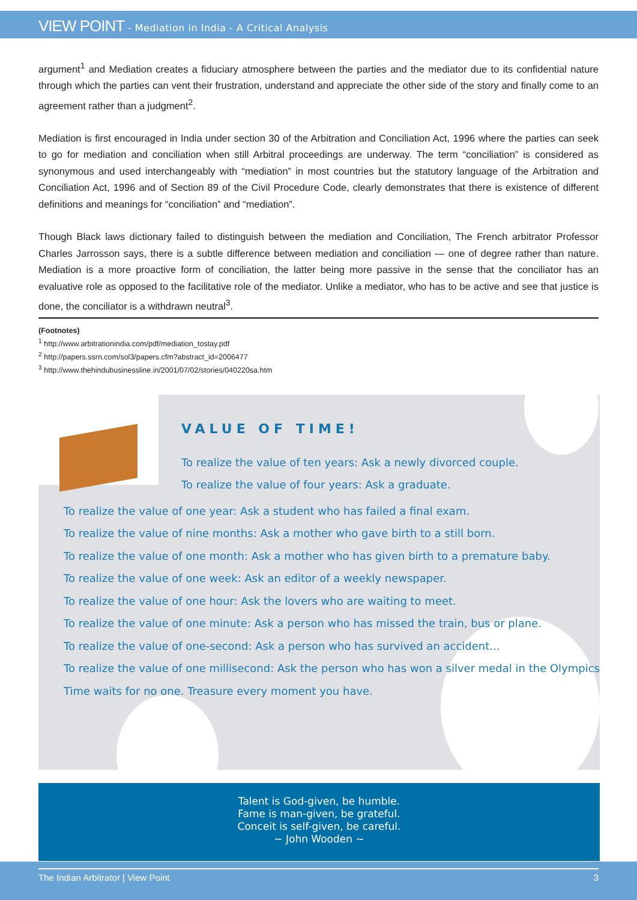VIEW POINT - Mediation in India - A Critical Analysis
argument<sup>1</sup> and Mediation creates a fiduciary atmosphere between the parties and the mediator due to its confidential nature through which the parties can vent their frustration, understand and appreciate the other side of the story and finally come to an agreement rather than a judgment<sup>2</sup>.
Mediation is first encouraged in India under section 30 of the Arbitration and Conciliation Act, 1996 where the parties can seek to go for mediation and conciliation when still Arbitral proceedings are underway. The term “conciliation” is considered as synonymous and used interchangeably with “mediation” in most countries but the statutory language of the Arbitration and Conciliation Act, 1996 and of Section 89 of the Civil Procedure Code, clearly demonstrates that there is existence of different definitions and meanings for “conciliation” and “mediation”.
Though Black laws dictionary failed to distinguish between the mediation and Conciliation, The French arbitrator Professor Charles Jarrosson says, there is a subtle difference between mediation and conciliation — one of degree rather than nature. Mediation is a more proactive form of conciliation, the latter being more passive in the sense that the conciliator has an evaluative role as opposed to the facilitative role of the mediator. Unlike a mediator, who has to be active and see that justice is done, the conciliator is a withdrawn neutral<sup>3</sup>.
(Footnotes)
<sup>1</sup> http://www.arbitrationindia.com/pdf/mediation_tostay.pdf
<sup>2</sup> http://papers.ssrn.com/sol3/papers.cfm?abstract_id=2006477
<sup>3</sup> http://www.thehindubusinessline.in/2001/07/02/stories/040220sa.htm
VALUE OF TIME!
To realize the value of ten years: Ask a newly divorced couple.
To realize the value of four years: Ask a graduate.
To realize the value of one year: Ask a student who has failed a final exam.
To realize the value of nine months: Ask a mother who gave birth to a still born.
To realize the value of one month: Ask a mother who has given birth to a premature baby.
To realize the value of one week: Ask an editor of a weekly newspaper.
To realize the value of one hour: Ask the lovers who are waiting to meet.
To realize the value of one minute: Ask a person who has missed the train, bus or plane.
To realize the value of one-second: Ask a person who has survived an accident...
To realize the value of one millisecond: Ask the person who has won a silver medal in the Olympics
Time waits for no one. Treasure every moment you have.
Talent is God-given, be humble.
Fame is man-given, be grateful.
Conceit is self-given, be careful.
~ John Wooden ~
The Indian Arbitrator | View Point 3